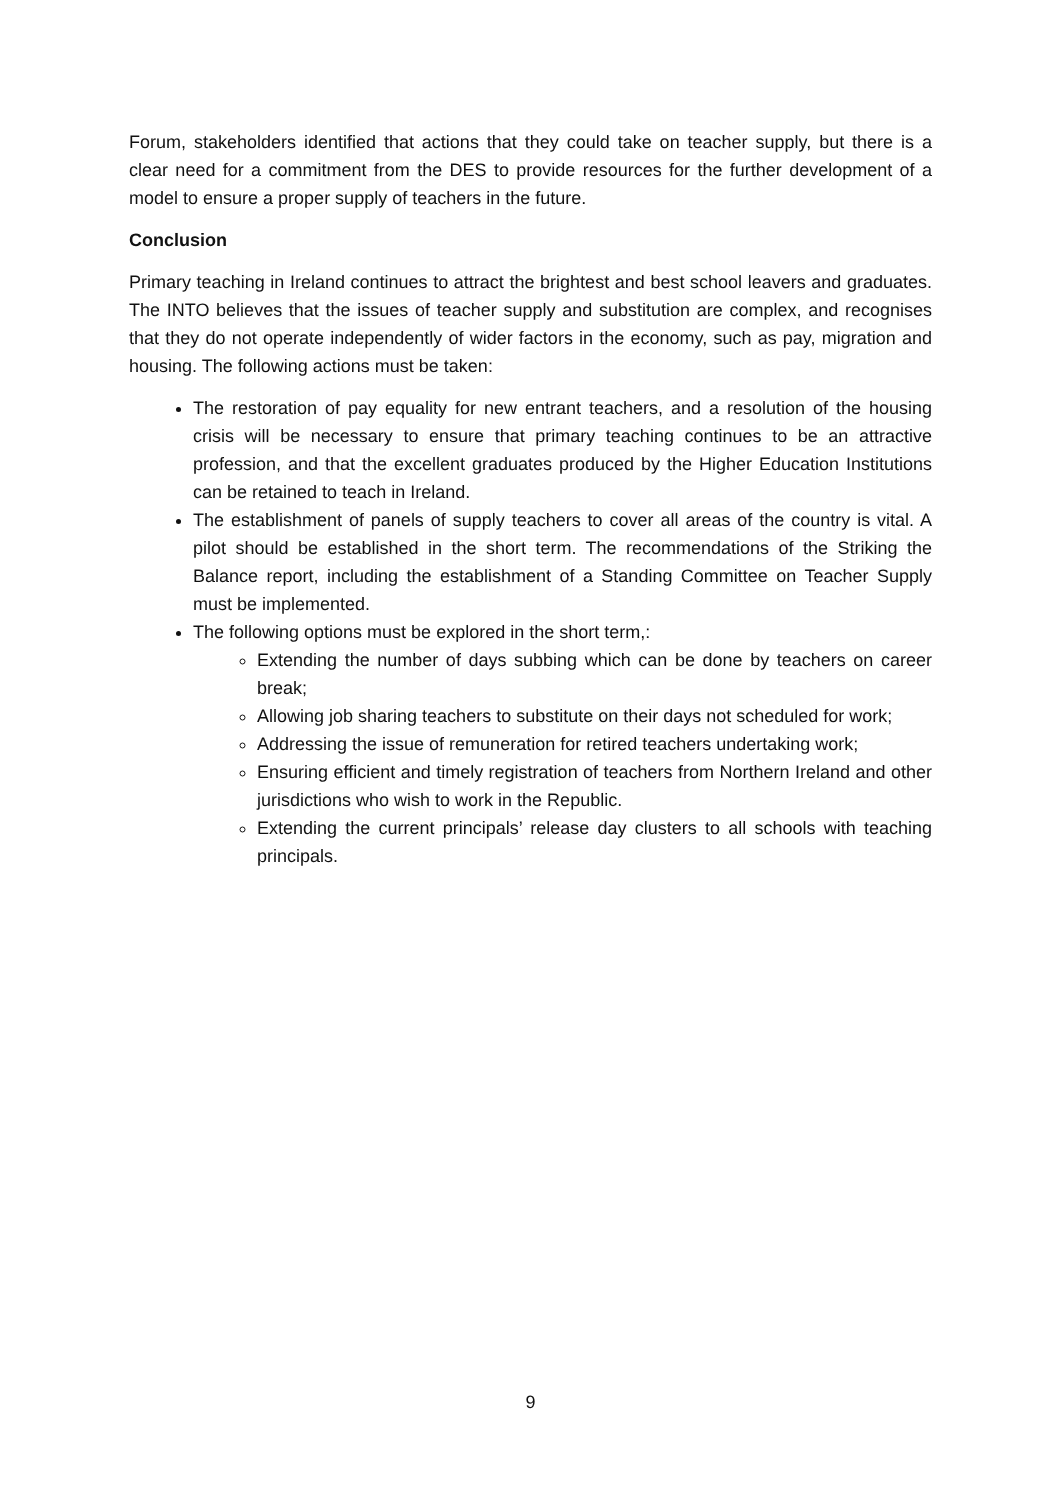Forum, stakeholders identified that actions that they could take on teacher supply, but there is a clear need for a commitment from the DES to provide resources for the further development of a model to ensure a proper supply of teachers in the future.
Conclusion
Primary teaching in Ireland continues to attract the brightest and best school leavers and graduates. The INTO believes that the issues of teacher supply and substitution are complex, and recognises that they do not operate independently of wider factors in the economy, such as pay, migration and housing. The following actions must be taken:
The restoration of pay equality for new entrant teachers, and a resolution of the housing crisis will be necessary to ensure that primary teaching continues to be an attractive profession, and that the excellent graduates produced by the Higher Education Institutions can be retained to teach in Ireland.
The establishment of panels of supply teachers to cover all areas of the country is vital. A pilot should be established in the short term. The recommendations of the Striking the Balance report, including the establishment of a Standing Committee on Teacher Supply must be implemented.
The following options must be explored in the short term,:
Extending the number of days subbing which can be done by teachers on career break;
Allowing job sharing teachers to substitute on their days not scheduled for work;
Addressing the issue of remuneration for retired teachers undertaking work;
Ensuring efficient and timely registration of teachers from Northern Ireland and other jurisdictions who wish to work in the Republic.
Extending the current principals’ release day clusters to all schools with teaching principals.
9